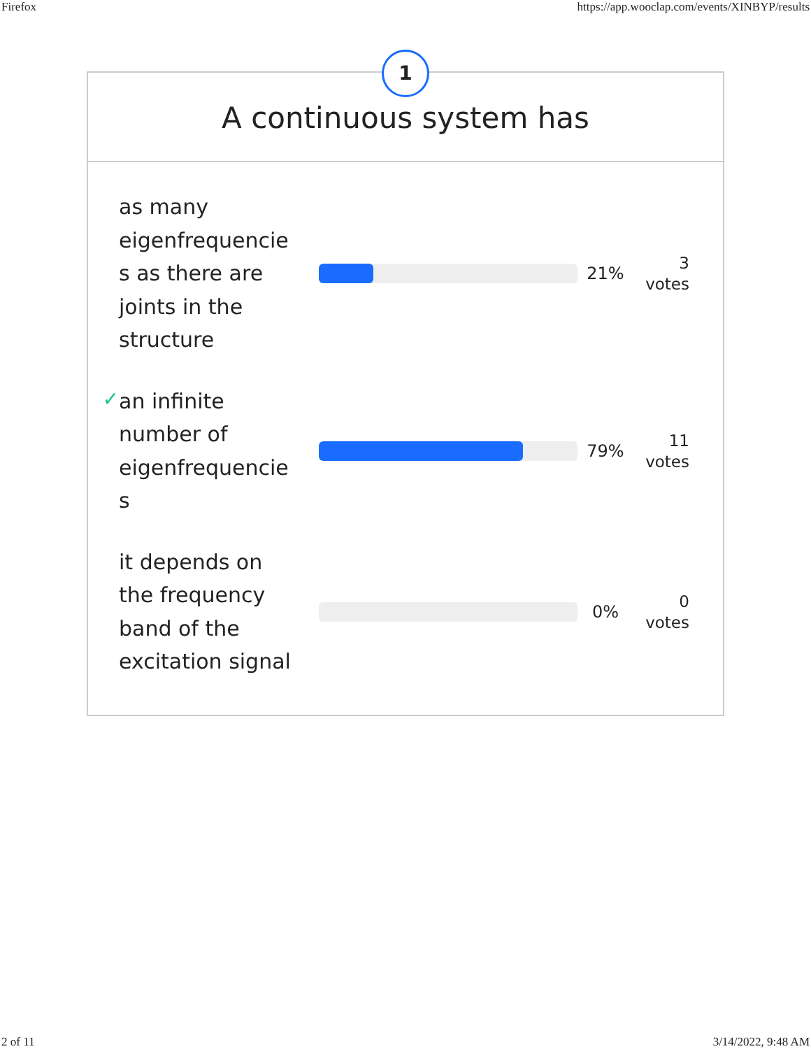Firefox https://app.wooclap.com/events/XINBYP/results
1
A continuous system has
as many eigenfrequencie s as there are joints in the structure
21%
3
votes
✓
an infinite number of eigenfrequencie s
79%
11
votes
it depends on the frequency band of the excitation signal
0%
0
votes
2 of 11 3/14/2022, 9:48 AM